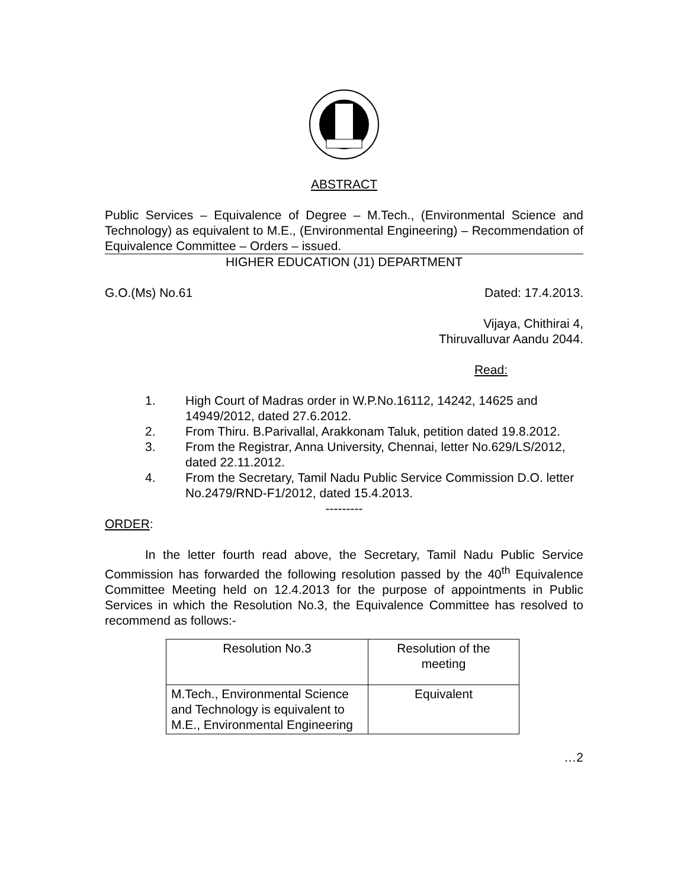ABSTRACT
Public Services – Equivalence of Degree – M.Tech., (Environmental Science and Technology) as equivalent to M.E., (Environmental Engineering) – Recommendation of Equivalence Committee – Orders – issued.
HIGHER EDUCATION (J1) DEPARTMENT
G.O.(Ms) No.61 Dated: 17.4.2013.
Vijaya, Chithirai 4,
Thiruvalluvar Aandu 2044.
Read:
1. High Court of Madras order in W.P.No.16112, 14242, 14625 and 14949/2012, dated 27.6.2012.
2. From Thiru. B.Parivallal, Arakkonam Taluk, petition dated 19.8.2012.
3. From the Registrar, Anna University, Chennai, letter No.629/LS/2012, dated 22.11.2012.
4. From the Secretary, Tamil Nadu Public Service Commission D.O. letter No.2479/RND-F1/2012, dated 15.4.2013.
---------
ORDER:
In the letter fourth read above, the Secretary, Tamil Nadu Public Service Commission has forwarded the following resolution passed by the 40<sup>th</sup> Equivalence Committee Meeting held on 12.4.2013 for the purpose of appointments in Public Services in which the Resolution No.3, the Equivalence Committee has resolved to recommend as follows:-
| Resolution No.3 | Resolution of the meeting |
| M.Tech., Environmental Science and Technology is equivalent to M.E., Environmental Engineering | Equivalent |
…2